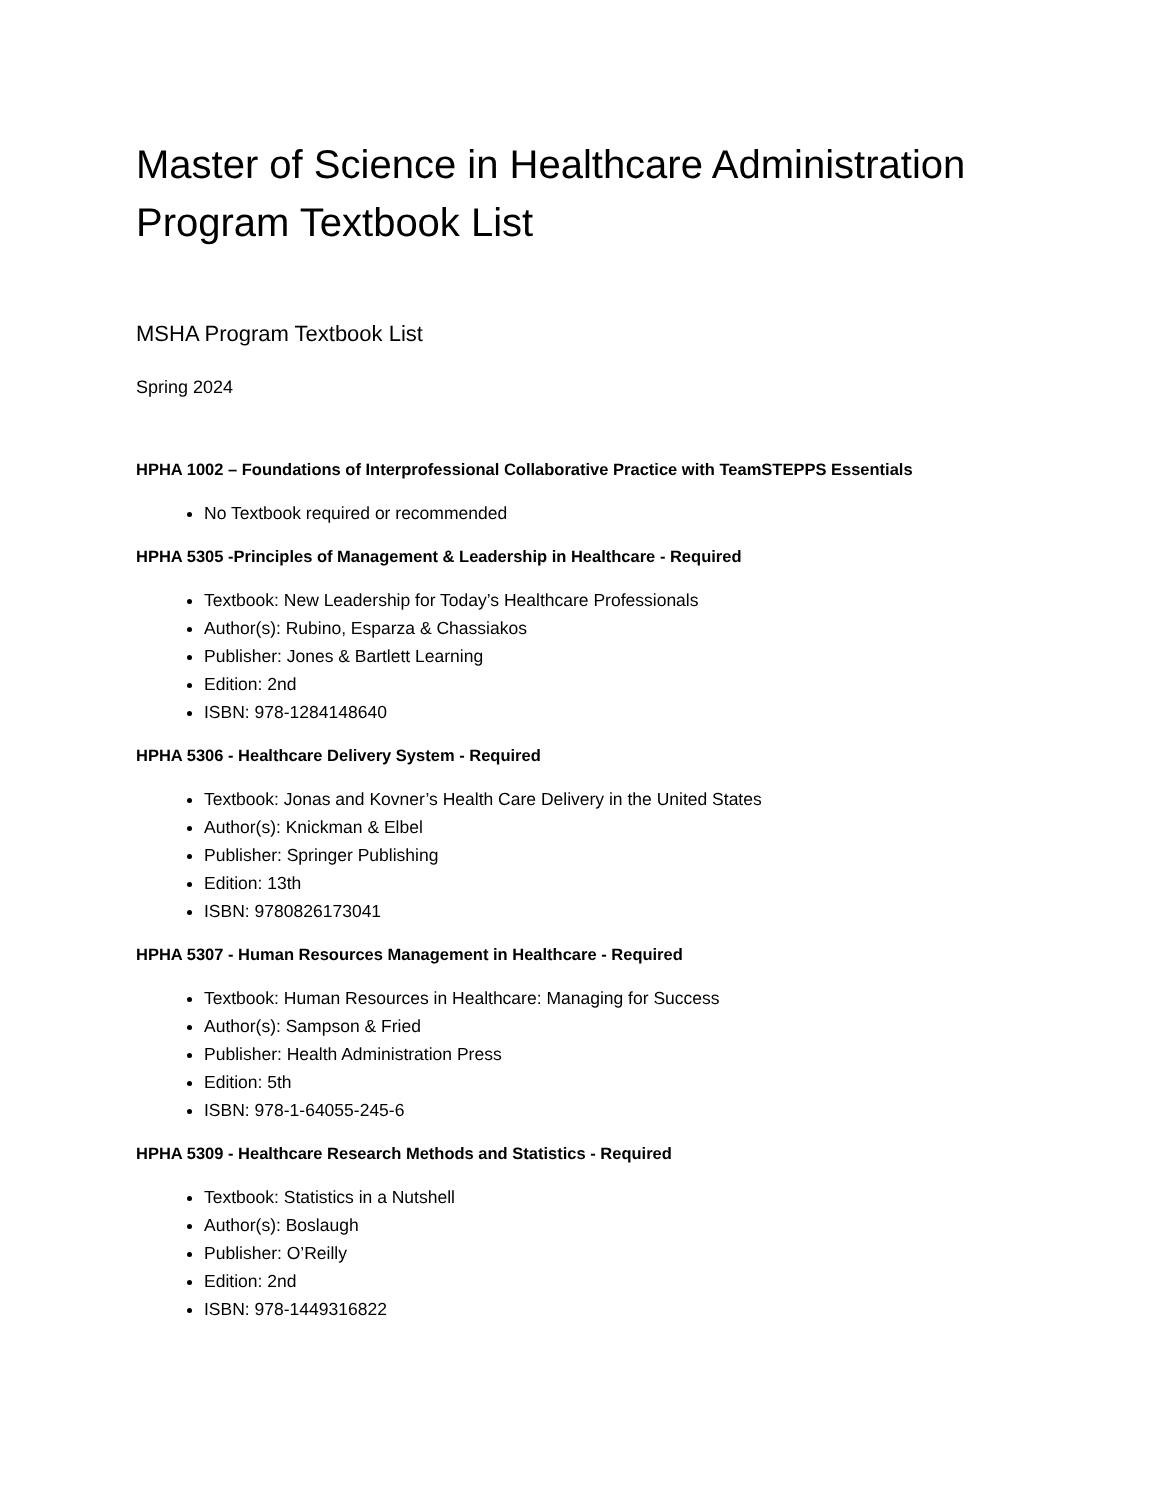Master of Science in Healthcare Administration Program Textbook List
MSHA Program Textbook List
Spring 2024
HPHA 1002 – Foundations of Interprofessional Collaborative Practice with TeamSTEPPS Essentials
No Textbook required or recommended
HPHA 5305 -Principles of Management & Leadership in Healthcare - Required
Textbook: New Leadership for Today’s Healthcare Professionals
Author(s): Rubino, Esparza & Chassiakos
Publisher: Jones & Bartlett Learning
Edition: 2nd
ISBN: 978-1284148640
HPHA 5306 - Healthcare Delivery System - Required
Textbook: Jonas and Kovner’s Health Care Delivery in the United States
Author(s): Knickman & Elbel
Publisher: Springer Publishing
Edition: 13th
ISBN: 9780826173041
HPHA 5307 - Human Resources Management in Healthcare - Required
Textbook: Human Resources in Healthcare: Managing for Success
Author(s): Sampson & Fried
Publisher: Health Administration Press
Edition: 5th
ISBN: 978-1-64055-245-6
HPHA 5309 - Healthcare Research Methods and Statistics - Required
Textbook: Statistics in a Nutshell
Author(s): Boslaugh
Publisher: O’Reilly
Edition: 2nd
ISBN: 978-1449316822